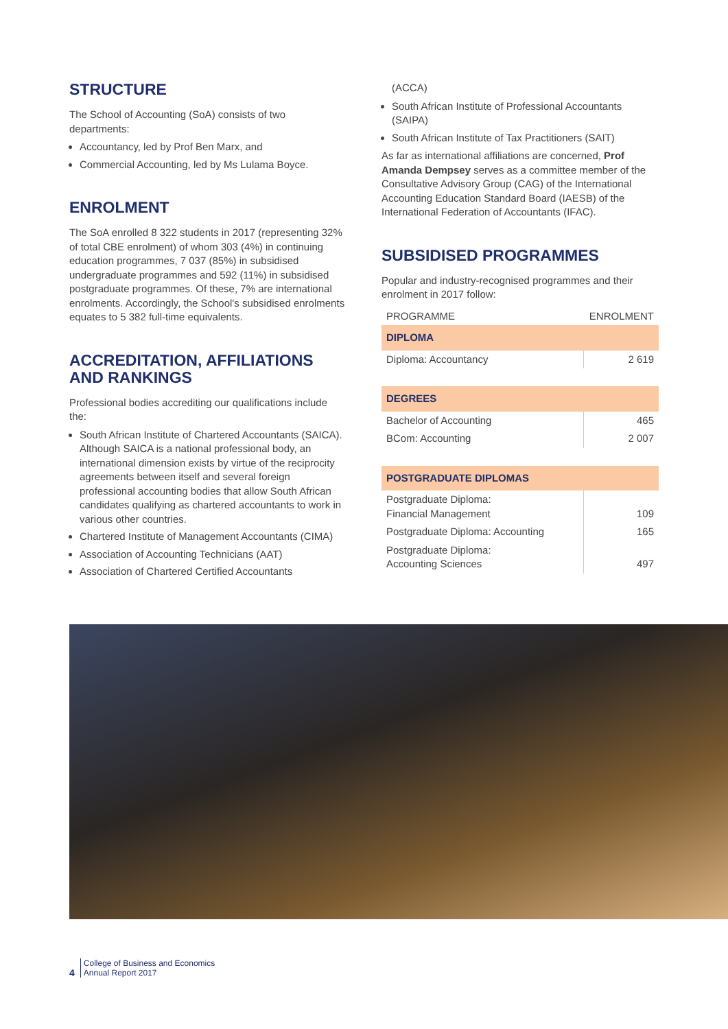STRUCTURE
The School of Accounting (SoA) consists of two departments:
Accountancy, led by Prof Ben Marx, and
Commercial Accounting, led by Ms Lulama Boyce.
ENROLMENT
The SoA enrolled 8 322 students in 2017 (representing 32% of total CBE enrolment) of whom 303 (4%) in continuing education programmes, 7 037 (85%) in subsidised undergraduate programmes and 592 (11%) in subsidised postgraduate programmes. Of these, 7% are international enrolments. Accordingly, the School's subsidised enrolments equates to 5 382 full-time equivalents.
ACCREDITATION, AFFILIATIONS AND RANKINGS
Professional bodies accrediting our qualifications include the:
South African Institute of Chartered Accountants (SAICA). Although SAICA is a national professional body, an international dimension exists by virtue of the reciprocity agreements between itself and several foreign professional accounting bodies that allow South African candidates qualifying as chartered accountants to work in various other countries.
Chartered Institute of Management Accountants (CIMA)
Association of Accounting Technicians (AAT)
Association of Chartered Certified Accountants
(ACCA)
South African Institute of Professional Accountants (SAIPA)
South African Institute of Tax Practitioners (SAIT)
As far as international affiliations are concerned, Prof Amanda Dempsey serves as a committee member of the Consultative Advisory Group (CAG) of the International Accounting Education Standard Board (IAESB) of the International Federation of Accountants (IFAC).
SUBSIDISED PROGRAMMES
Popular and industry-recognised programmes and their enrolment in 2017 follow:
| PROGRAMME | ENROLMENT |
| DIPLOMA | |
| Diploma: Accountancy | 2 619 |
| DEGREES | |
| Bachelor of Accounting | 465 |
| BCom: Accounting | 2 007 |
| POSTGRADUATE DIPLOMAS | |
| Postgraduate Diploma: Financial Management | 109 |
| Postgraduate Diploma: Accounting | 165 |
| Postgraduate Diploma: Accounting Sciences | 497 |
4
College of Business and Economics
Annual Report 2017